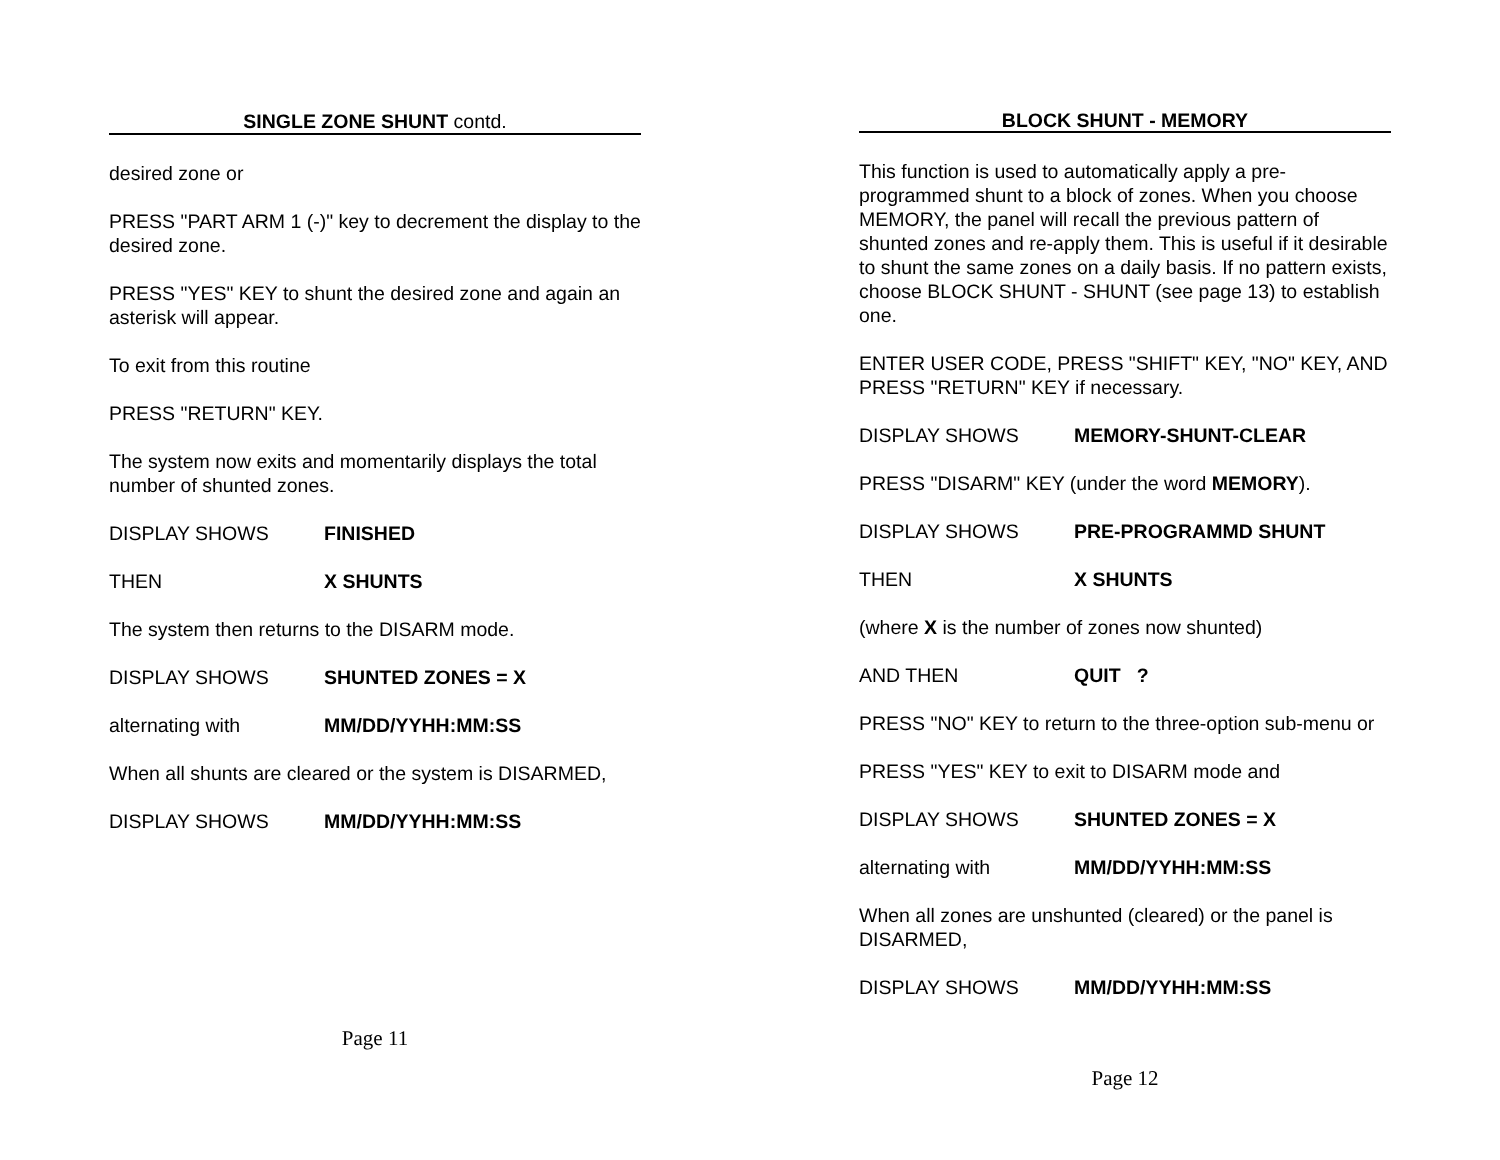SINGLE ZONE SHUNT contd.
desired zone or
PRESS "PART ARM 1 (-)" key to decrement the display to the desired zone.
PRESS "YES" KEY to shunt the desired zone and again an asterisk will appear.
To exit from this routine
PRESS "RETURN" KEY.
The system now exits and momentarily displays the total number of shunted zones.
DISPLAY SHOWS FINISHED
THEN X SHUNTS
The system then returns to the DISARM mode.
DISPLAY SHOWS SHUNTED ZONES = X
alternating with MM/DD/YY HH:MM:SS
When all shunts are cleared or the system is DISARMED,
DISPLAY SHOWS MM/DD/YY HH:MM:SS
Page 11
BLOCK SHUNT - MEMORY
This function is used to automatically apply a pre-programmed shunt to a block of zones. When you choose MEMORY, the panel will recall the previous pattern of shunted zones and re-apply them. This is useful if it desirable to shunt the same zones on a daily basis. If no pattern exists, choose BLOCK SHUNT - SHUNT (see page 13) to establish one.
ENTER USER CODE, PRESS "SHIFT" KEY, "NO" KEY, AND PRESS "RETURN" KEY if necessary.
DISPLAY SHOWS MEMORY-SHUNT-CLEAR
PRESS "DISARM" KEY (under the word MEMORY).
DISPLAY SHOWS PRE-PROGRAMMD SHUNT
THEN X SHUNTS
(where X is the number of zones now shunted)
AND THEN QUIT ?
PRESS "NO" KEY to return to the three-option sub-menu or
PRESS "YES" KEY to exit to DISARM mode and
DISPLAY SHOWS SHUNTED ZONES = X
alternating with MM/DD/YY HH:MM:SS
When all zones are unshunted (cleared) or the panel is DISARMED,
DISPLAY SHOWS MM/DD/YY HH:MM:SS
Page 12